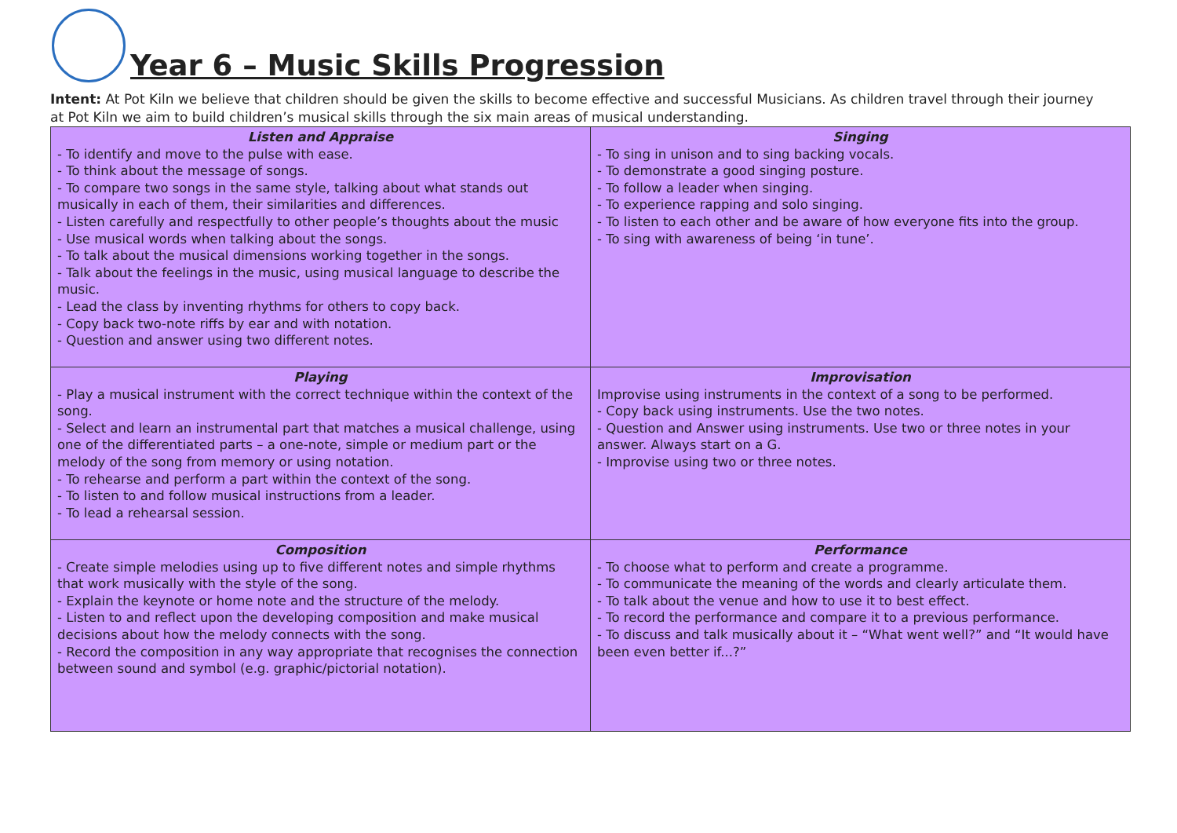Year 6 – Music Skills Progression
Intent: At Pot Kiln we believe that children should be given the skills to become effective and successful Musicians. As children travel through their journey at Pot Kiln we aim to build children’s musical skills through the six main areas of musical understanding.
| Listen and Appraise - To identify and move to the pulse with ease. - To think about the message of songs. - To compare two songs in the same style, talking about what stands out musically in each of them, their similarities and differences. - Listen carefully and respectfully to other people’s thoughts about the music - Use musical words when talking about the songs. - To talk about the musical dimensions working together in the songs. - Talk about the feelings in the music, using musical language to describe the music. - Lead the class by inventing rhythms for others to copy back. - Copy back two-note riffs by ear and with notation. - Question and answer using two different notes. | Singing - To sing in unison and to sing backing vocals. - To demonstrate a good singing posture. - To follow a leader when singing. - To experience rapping and solo singing. - To listen to each other and be aware of how everyone fits into the group. - To sing with awareness of being ‘in tune’. |
| Playing - Play a musical instrument with the correct technique within the context of the song. - Select and learn an instrumental part that matches a musical challenge, using one of the differentiated parts – a one-note, simple or medium part or the melody of the song from memory or using notation. - To rehearse and perform a part within the context of the song. - To listen to and follow musical instructions from a leader. - To lead a rehearsal session. | Improvisation Improvise using instruments in the context of a song to be performed. - Copy back using instruments. Use the two notes. - Question and Answer using instruments. Use two or three notes in your answer. Always start on a G. - Improvise using two or three notes. |
| Composition - Create simple melodies using up to five different notes and simple rhythms that work musically with the style of the song. - Explain the keynote or home note and the structure of the melody. - Listen to and reflect upon the developing composition and make musical decisions about how the melody connects with the song. - Record the composition in any way appropriate that recognises the connection between sound and symbol (e.g. graphic/pictorial notation). | Performance - To choose what to perform and create a programme. - To communicate the meaning of the words and clearly articulate them. - To talk about the venue and how to use it to best effect. - To record the performance and compare it to a previous performance. - To discuss and talk musically about it – “What went well?” and “It would have been even better if...?” |